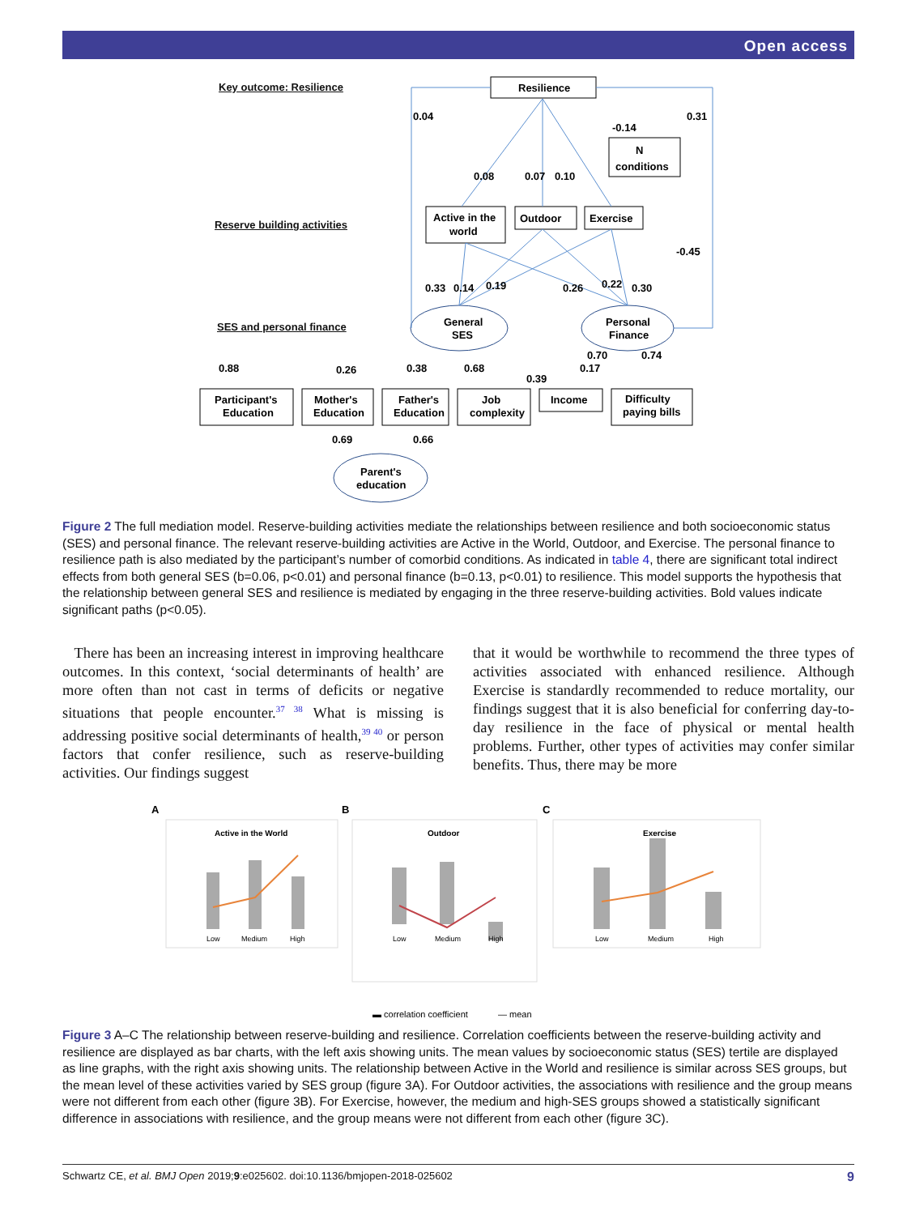Open access
Resilience
N
conditions
Active in the
world
Outdoor
Exercise
General
SES
Personal
Finance
Parent's
education
0.04
0.31
-0.14
0.08
0.07
0.10
-0.45
0.33
0.14
0.19
0.26
0.22
0.30
0.88
0.26
0.38
0.68
0.39
0.17
0.70
0.74
Participant's
Education
Mother's
Education
Father's
Education
Job
complexity
Income
Difficulty
paying bills
0.69
0.66
Key outcome: Resilience
Reserve building activities
SES and personal finance
Figure 2 The full mediation model. Reserve-building activities mediate the relationships between resilience and both socioeconomic status (SES) and personal finance. The relevant reserve-building activities are Active in the World, Outdoor, and Exercise. The personal finance to resilience path is also mediated by the participant’s number of comorbid conditions. As indicated in table 4, there are significant total indirect effects from both general SES (b=0.06, p<0.01) and personal finance (b=0.13, p<0.01) to resilience. This model supports the hypothesis that the relationship between general SES and resilience is mediated by engaging in the three reserve-building activities. Bold values indicate significant paths (p<0.05).
There has been an increasing interest in improving healthcare outcomes. In this context, ‘social determinants of health’ are more often than not cast in terms of deficits or negative situations that people encounter.<sup>37 38</sup> What is missing is addressing positive social determinants of health,<sup>39 40</sup> or person factors that confer resilience, such as reserve-building activities. Our findings suggest
that it would be worthwhile to recommend the three types of activities associated with enhanced resilience. Although Exercise is standardly recommended to reduce mortality, our findings suggest that it is also beneficial for conferring day-to-day resilience in the face of physical or mental health problems. Further, other types of activities may confer similar benefits. Thus, there may be more
A
B
C
Active in the World
Outdoor
Exercise
Low
Medium
High
Low
Medium
High
Low
Medium
High
▬ correlation coefficient
— mean
Figure 3 A–C The relationship between reserve-building and resilience. Correlation coefficients between the reserve-building activity and resilience are displayed as bar charts, with the left axis showing units. The mean values by socioeconomic status (SES) tertile are displayed as line graphs, with the right axis showing units. The relationship between Active in the World and resilience is similar across SES groups, but the mean level of these activities varied by SES group (figure 3A). For Outdoor activities, the associations with resilience and the group means were not different from each other (figure 3B). For Exercise, however, the medium and high-SES groups showed a statistically significant difference in associations with resilience, and the group means were not different from each other (figure 3C).
Schwartz CE, et al. BMJ Open 2019;9:e025602. doi:10.1136/bmjopen-2018-025602 9